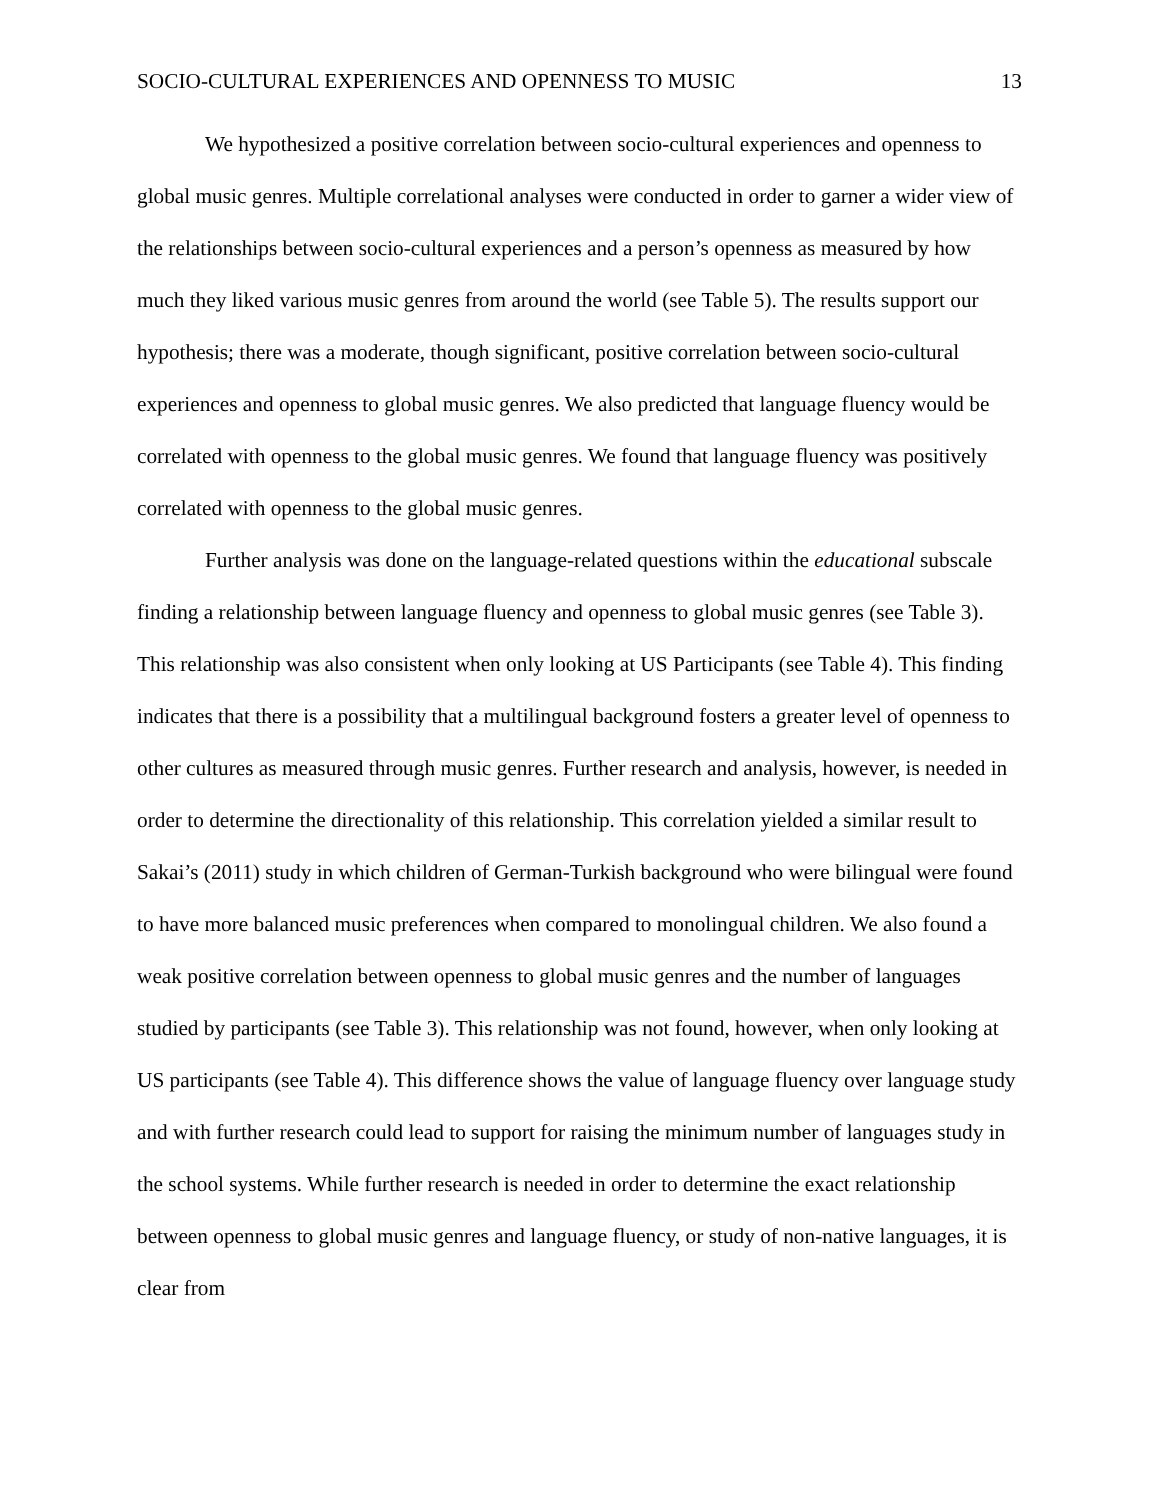SOCIO-CULTURAL EXPERIENCES AND OPENNESS TO MUSIC 13
We hypothesized a positive correlation between socio-cultural experiences and openness to global music genres. Multiple correlational analyses were conducted in order to garner a wider view of the relationships between socio-cultural experiences and a person’s openness as measured by how much they liked various music genres from around the world (see Table 5). The results support our hypothesis; there was a moderate, though significant, positive correlation between socio-cultural experiences and openness to global music genres. We also predicted that language fluency would be correlated with openness to the global music genres. We found that language fluency was positively correlated with openness to the global music genres.
Further analysis was done on the language-related questions within the educational subscale finding a relationship between language fluency and openness to global music genres (see Table 3). This relationship was also consistent when only looking at US Participants (see Table 4). This finding indicates that there is a possibility that a multilingual background fosters a greater level of openness to other cultures as measured through music genres. Further research and analysis, however, is needed in order to determine the directionality of this relationship. This correlation yielded a similar result to Sakai’s (2011) study in which children of German-Turkish background who were bilingual were found to have more balanced music preferences when compared to monolingual children. We also found a weak positive correlation between openness to global music genres and the number of languages studied by participants (see Table 3). This relationship was not found, however, when only looking at US participants (see Table 4). This difference shows the value of language fluency over language study and with further research could lead to support for raising the minimum number of languages study in the school systems. While further research is needed in order to determine the exact relationship between openness to global music genres and language fluency, or study of non-native languages, it is clear from